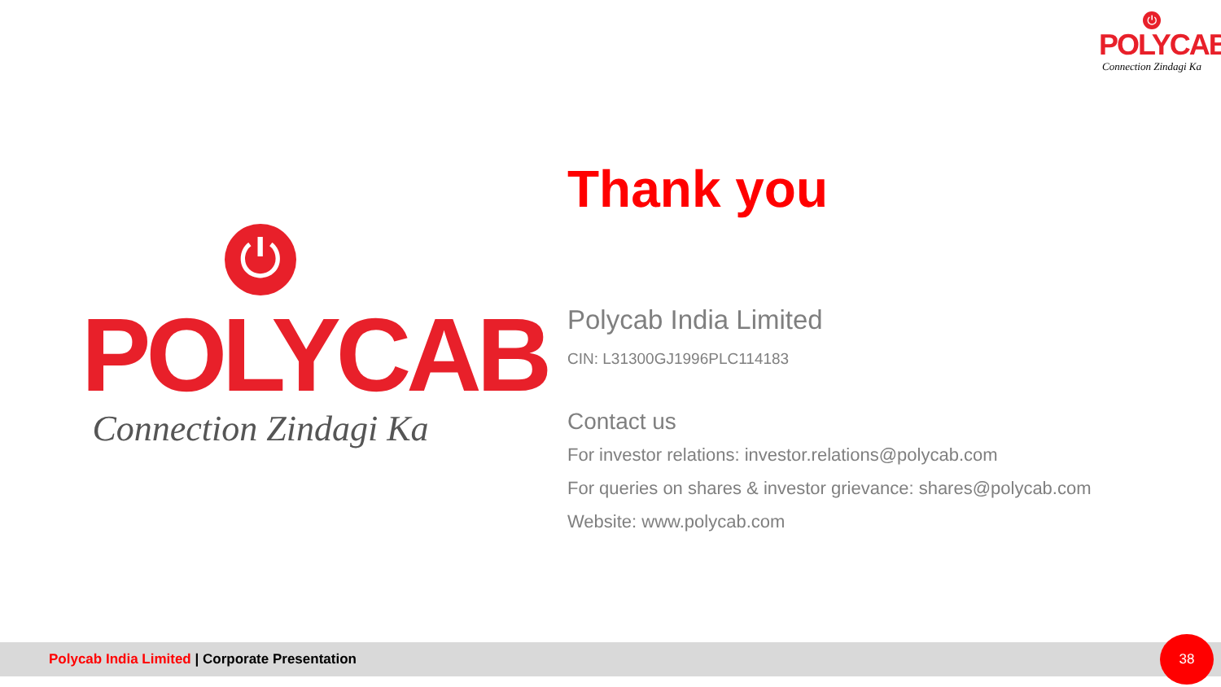⏻
POLYCAB
Connection Zindagi Ka
⏻
POLYCAB
Connection Zindagi Ka
Thank you
Polycab India Limited
CIN: L31300GJ1996PLC114183
Contact us
For investor relations: investor.relations@polycab.com
For queries on shares & investor grievance: shares@polycab.com
Website: www.polycab.com
Polycab India Limited | Corporate Presentation 38